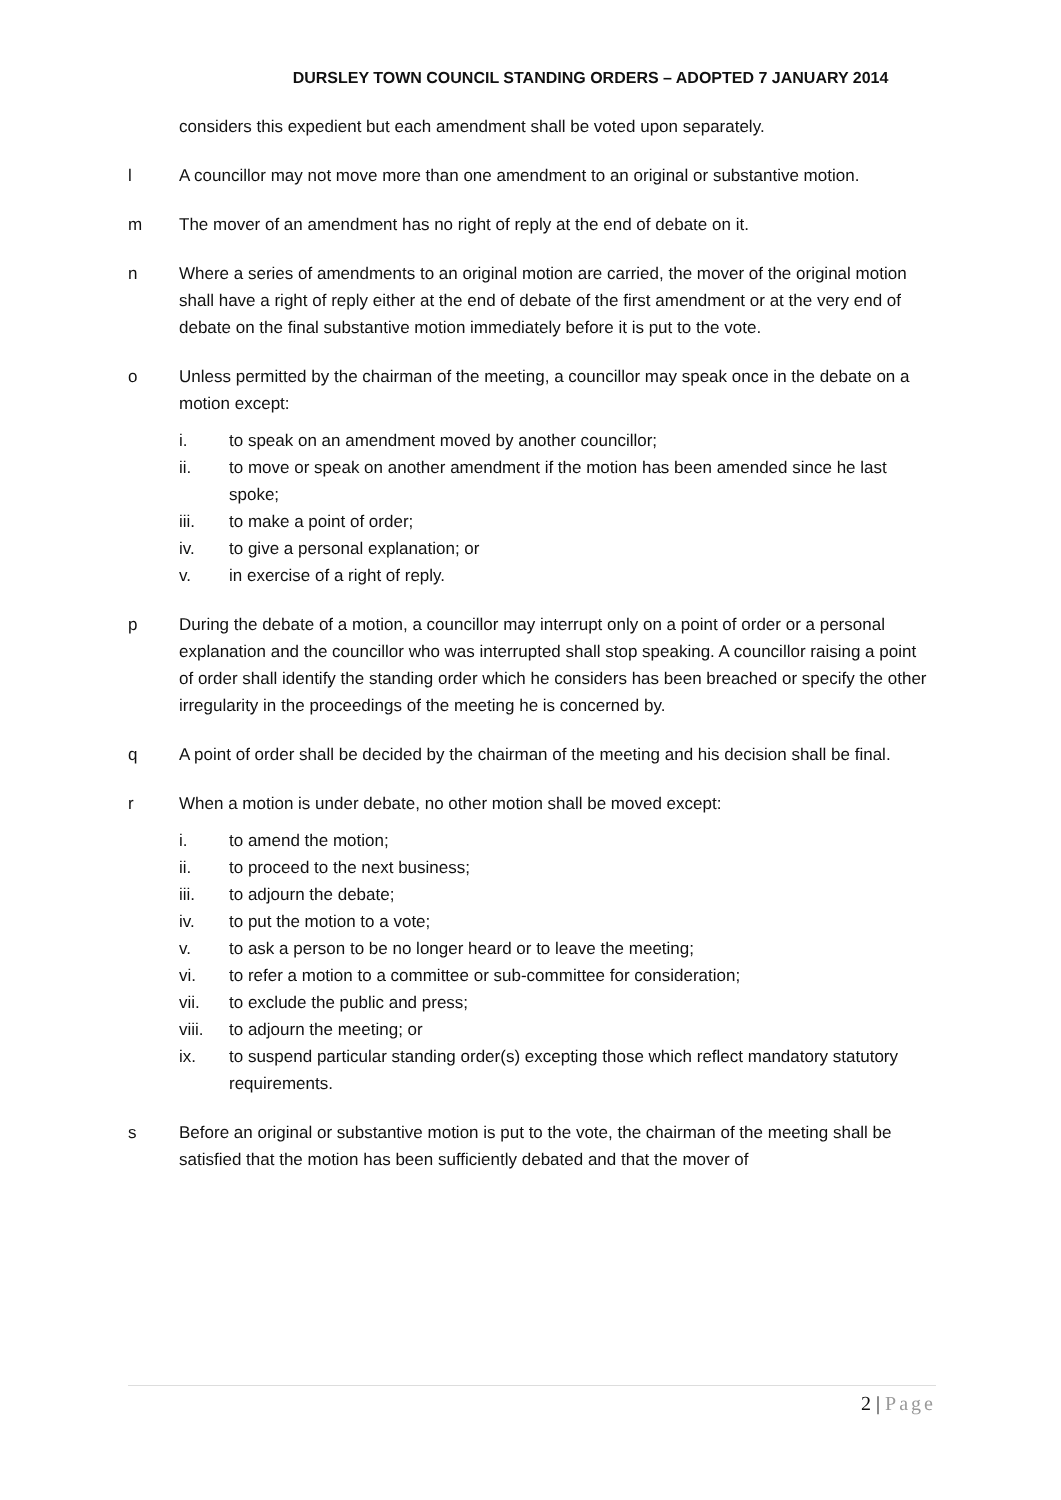DURSLEY TOWN COUNCIL STANDING ORDERS – ADOPTED 7 JANUARY 2014
considers this expedient but each amendment shall be voted upon separately.
l A councillor may not move more than one amendment to an original or substantive motion.
m The mover of an amendment has no right of reply at the end of debate on it.
n Where a series of amendments to an original motion are carried, the mover of the original motion shall have a right of reply either at the end of debate of the first amendment or at the very end of debate on the final substantive motion immediately before it is put to the vote.
o Unless permitted by the chairman of the meeting, a councillor may speak once in the debate on a motion except:
i. to speak on an amendment moved by another councillor;
ii. to move or speak on another amendment if the motion has been amended since he last spoke;
iii. to make a point of order;
iv. to give a personal explanation; or
v. in exercise of a right of reply.
p During the debate of a motion, a councillor may interrupt only on a point of order or a personal explanation and the councillor who was interrupted shall stop speaking. A councillor raising a point of order shall identify the standing order which he considers has been breached or specify the other irregularity in the proceedings of the meeting he is concerned by.
q A point of order shall be decided by the chairman of the meeting and his decision shall be final.
r When a motion is under debate, no other motion shall be moved except:
i. to amend the motion;
ii. to proceed to the next business;
iii. to adjourn the debate;
iv. to put the motion to a vote;
v. to ask a person to be no longer heard or to leave the meeting;
vi. to refer a motion to a committee or sub-committee for consideration;
vii. to exclude the public and press;
viii. to adjourn the meeting; or
ix. to suspend particular standing order(s) excepting those which reflect mandatory statutory requirements.
s Before an original or substantive motion is put to the vote, the chairman of the meeting shall be satisfied that the motion has been sufficiently debated and that the mover of
2 | Page